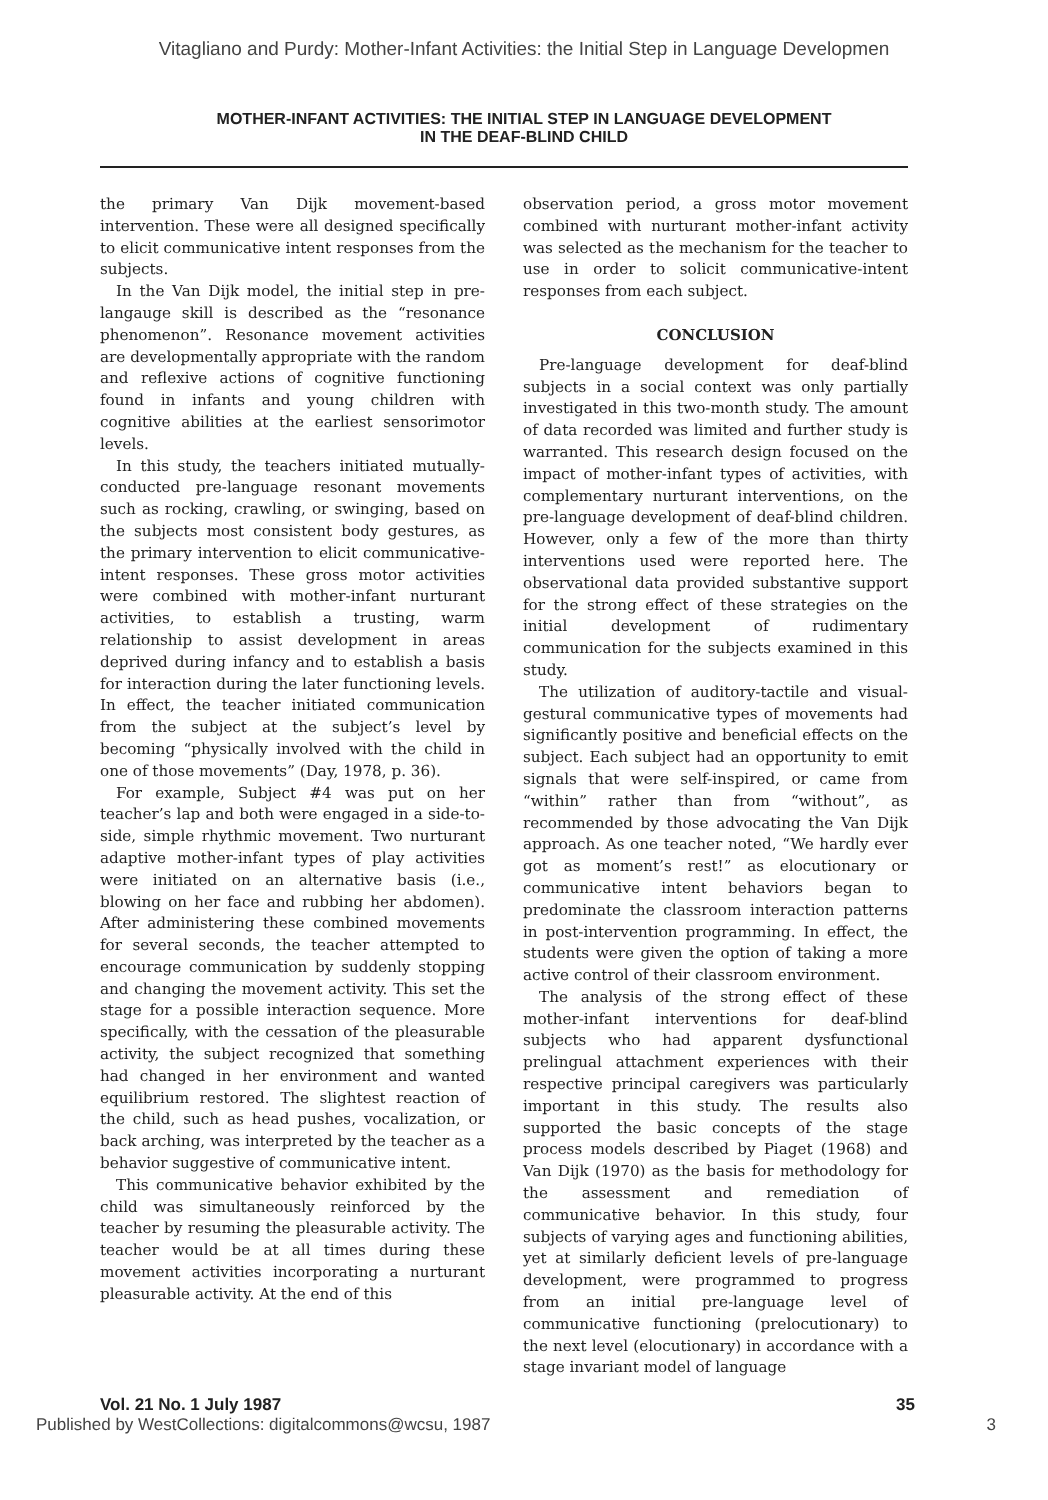Vitagliano and Purdy: Mother-Infant Activities: the Initial Step in Language Developmen
MOTHER-INFANT ACTIVITIES: THE INITIAL STEP IN LANGUAGE DEVELOPMENT
IN THE DEAF-BLIND CHILD
the primary Van Dijk movement-based intervention. These were all designed specifically to elicit communicative intent responses from the subjects.
In the Van Dijk model, the initial step in pre-langauge skill is described as the “resonance phenomenon”. Resonance movement activities are developmentally appropriate with the random and reflexive actions of cognitive functioning found in infants and young children with cognitive abilities at the earliest sensorimotor levels.
In this study, the teachers initiated mutually-conducted pre-language resonant movements such as rocking, crawling, or swinging, based on the subjects most consistent body gestures, as the primary intervention to elicit communicative-intent responses. These gross motor activities were combined with mother-infant nurturant activities, to establish a trusting, warm relationship to assist development in areas deprived during infancy and to establish a basis for interaction during the later functioning levels. In effect, the teacher initiated communication from the subject at the subject’s level by becoming “physically involved with the child in one of those movements” (Day, 1978, p. 36).
For example, Subject #4 was put on her teacher’s lap and both were engaged in a side-to-side, simple rhythmic movement. Two nurturant adaptive mother-infant types of play activities were initiated on an alternative basis (i.e., blowing on her face and rubbing her abdomen). After administering these combined movements for several seconds, the teacher attempted to encourage communication by suddenly stopping and changing the movement activity. This set the stage for a possible interaction sequence. More specifically, with the cessation of the pleasurable activity, the subject recognized that something had changed in her environment and wanted equilibrium restored. The slightest reaction of the child, such as head pushes, vocalization, or back arching, was interpreted by the teacher as a behavior suggestive of communicative intent.
This communicative behavior exhibited by the child was simultaneously reinforced by the teacher by resuming the pleasurable activity. The teacher would be at all times during these movement activities incorporating a nurturant pleasurable activity. At the end of this
observation period, a gross motor movement combined with nurturant mother-infant activity was selected as the mechanism for the teacher to use in order to solicit communicative-intent responses from each subject.
CONCLUSION
Pre-language development for deaf-blind subjects in a social context was only partially investigated in this two-month study. The amount of data recorded was limited and further study is warranted. This research design focused on the impact of mother-infant types of activities, with complementary nurturant interventions, on the pre-language development of deaf-blind children. However, only a few of the more than thirty interventions used were reported here. The observational data provided substantive support for the strong effect of these strategies on the initial development of rudimentary communication for the subjects examined in this study.
The utilization of auditory-tactile and visual-gestural communicative types of movements had significantly positive and beneficial effects on the subject. Each subject had an opportunity to emit signals that were self-inspired, or came from “within” rather than from “without”, as recommended by those advocating the Van Dijk approach. As one teacher noted, “We hardly ever got as moment’s rest!” as elocutionary or communicative intent behaviors began to predominate the classroom interaction patterns in post-intervention programming. In effect, the students were given the option of taking a more active control of their classroom environment.
The analysis of the strong effect of these mother-infant interventions for deaf-blind subjects who had apparent dysfunctional prelingual attachment experiences with their respective principal caregivers was particularly important in this study. The results also supported the basic concepts of the stage process models described by Piaget (1968) and Van Dijk (1970) as the basis for methodology for the assessment and remediation of communicative behavior. In this study, four subjects of varying ages and functioning abilities, yet at similarly deficient levels of pre-language development, were programmed to progress from an initial pre-language level of communicative functioning (prelocutionary) to the next level (elocutionary) in accordance with a stage invariant model of language
Vol. 21 No. 1 July 1987 35
Published by WestCollections: digitalcommons@wcsu, 1987 3